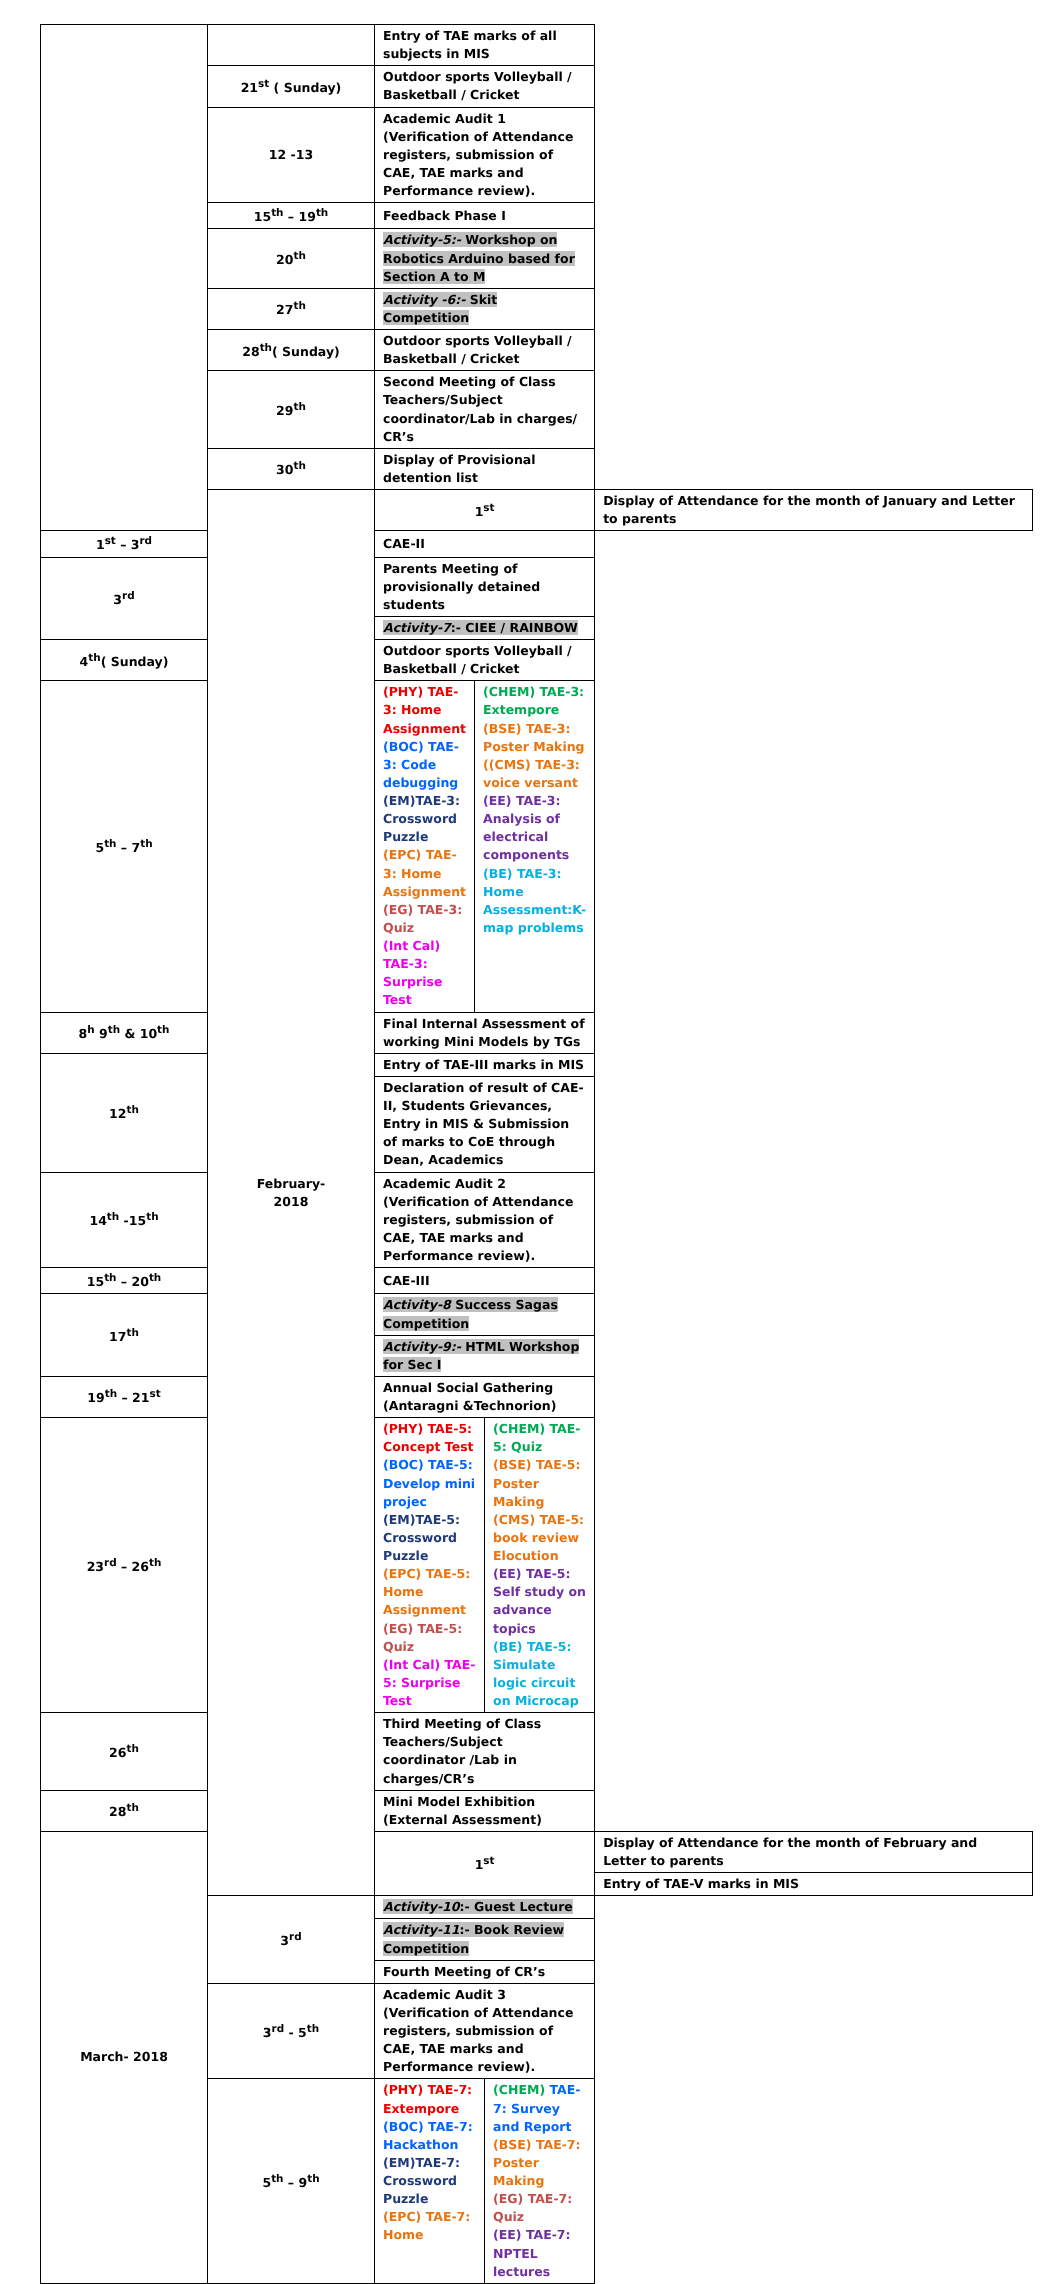| | | Entry of TAE marks of all subjects in MIS | |
| | 21<sup>st</sup> ( Sunday) | Outdoor sports Volleyball / Basketball / Cricket | |
| | 12 -13 | Academic Audit 1 (Verification of Attendance registers, submission of CAE, TAE marks and Performance review). | |
| | 15<sup>th</sup> – 19<sup>th</sup> | Feedback Phase I | |
| | 20<sup>th</sup> | Activity-5:- Workshop on Robotics Arduino based for Section A to M | |
| | 27<sup>th</sup> | Activity -6:- Skit Competition | |
| | 28<sup>th</sup>( Sunday) | Outdoor sports Volleyball / Basketball / Cricket | |
| | 29<sup>th</sup> | Second Meeting of Class Teachers/Subject coordinator/Lab in charges/ CR’s | |
| | 30<sup>th</sup> | Display of Provisional detention list | |
| | February- 2018 | 1<sup>st</sup> | Display of Attendance for the month of January and Letter to parents |
| 1<sup>st</sup> – 3<sup>rd</sup> | | CAE-II | |
| 3<sup>rd</sup> | | Parents Meeting of provisionally detained students | |
| | | Activity-7 :- CIEE / RAINBOW | |
| 4<sup>th</sup>( Sunday) | | Outdoor sports Volleyball / Basketball / Cricket | |
| 5<sup>th</sup> – 7<sup>th</sup> | | / (PHY) TAE-3: Home Assignment (BOC) TAE-3: Code debugging (EM)TAE-3: Crossword Puzzle (EPC) TAE-3: Home Assignment (EG) TAE-3: Quiz (Int Cal) TAE-3: Surprise Test / (CHEM) TAE-3: Extempore (BSE) TAE-3: Poster Making ((CMS) TAE-3: voice versant (EE) TAE-3: Analysis of electrical components (BE) TAE-3: Home Assessment:K-map problems / | |
| 8<sup>h</sup> 9<sup>th</sup> & 10<sup>th</sup> | | Final Internal Assessment of working Mini Models by TGs | |
| 12<sup>th</sup> | | Entry of TAE-III marks in MIS | |
| | | Declaration of result of CAE-II, Students Grievances, Entry in MIS & Submission of marks to CoE through Dean, Academics | |
| 14<sup>th</sup> -15<sup>th</sup> | | Academic Audit 2 (Verification of Attendance registers, submission of CAE, TAE marks and Performance review). | |
| 15<sup>th</sup> – 20<sup>th</sup> | | CAE-III | |
| 17<sup>th</sup> | | Activity-8 Success Sagas Competition | |
| | | Activity-9:- HTML Workshop for Sec I | |
| 19<sup>th</sup> – 21<sup>st</sup> | | Annual Social Gathering (Antaragni &Technorion) | |
| 23<sup>rd</sup> – 26<sup>th</sup> | | / (PHY) TAE-5: Concept Test (BOC) TAE-5: Develop mini projec (EM)TAE-5: Crossword Puzzle (EPC) TAE-5: Home Assignment (EG) TAE-5: Quiz (Int Cal) TAE-5: Surprise Test / (CHEM) TAE-5: Quiz (BSE) TAE-5: Poster Making (CMS) TAE-5: book review Elocution (EE) TAE-5: Self study on advance topics (BE) TAE-5: Simulate logic circuit on Microcap / | |
| 26<sup>th</sup> | | Third Meeting of Class Teachers/Subject coordinator /Lab in charges/CR’s | |
| 28<sup>th</sup> | | Mini Model Exhibition (External Assessment) | |
| March- 2018 | | 1<sup>st</sup> | Display of Attendance for the month of February and Letter to parents |
| | | | Entry of TAE-V marks in MIS |
| | 3<sup>rd</sup> | Activity-10 :- Guest Lecture | |
| | | Activity-11 :- Book Review Competition | |
| | | Fourth Meeting of CR’s | |
| | 3<sup>rd</sup> - 5<sup>th</sup> | Academic Audit 3 (Verification of Attendance registers, submission of CAE, TAE marks and Performance review). | |
| | 5<sup>th</sup> – 9<sup>th</sup> | / (PHY) TAE-7: Extempore (BOC) TAE-7: Hackathon (EM)TAE-7: Crossword Puzzle (EPC) TAE-7: Home / (CHEM) TAE-7: Survey and Report (BSE) TAE-7: Poster Making (EG) TAE-7: Quiz (EE) TAE-7: NPTEL lectures / | |